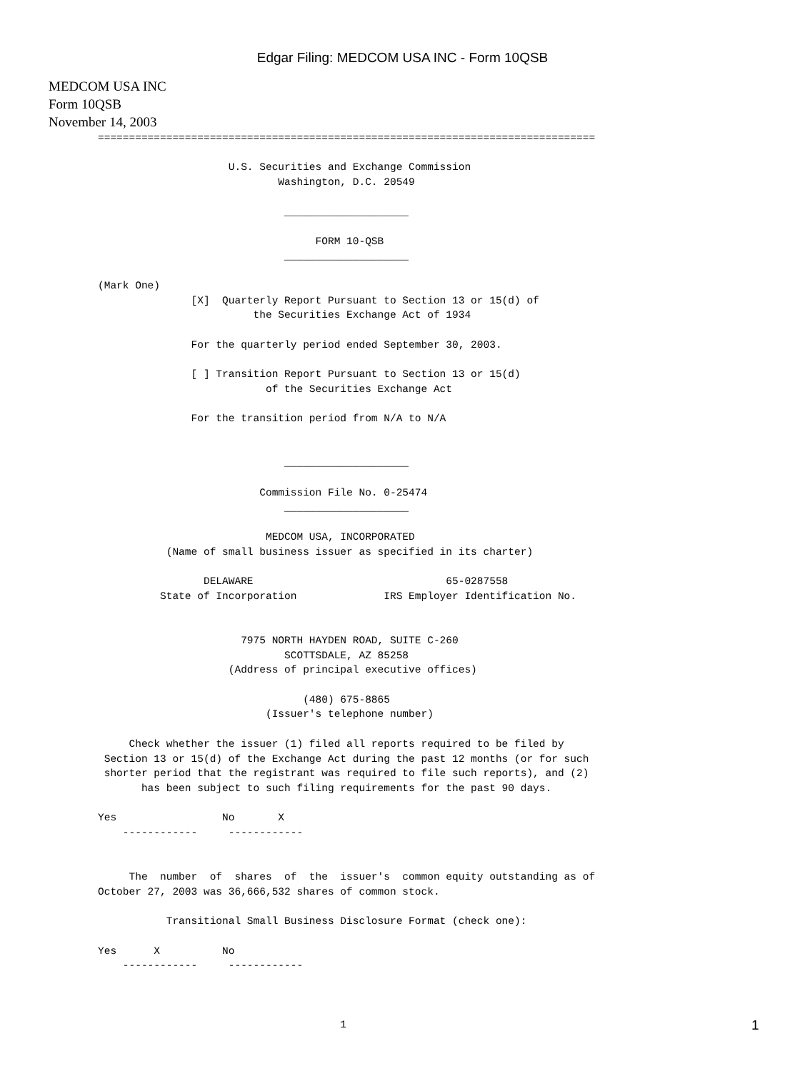Edgar Filing: MEDCOM USA INC - Form 10QSB
MEDCOM USA INC
Form 10QSB
November 14, 2003
================================================================================

                     U.S. Securities and Exchange Commission
                             Washington, D.C. 20549

                              ____________________

                                   FORM 10-QSB
                              ____________________

(Mark One)
               [X]  Quarterly Report Pursuant to Section 13 or 15(d) of
                         the Securities Exchange Act of 1934

               For the quarterly period ended September 30, 2003.

               [ ] Transition Report Pursuant to Section 13 or 15(d)
                           of the Securities Exchange Act

               For the transition period from N/A to N/A


                              ____________________

                          Commission File No. 0-25474
                              ____________________

                           MEDCOM USA, INCORPORATED
           (Name of small business issuer as specified in its charter)

                 DELAWARE                               65-0287558
          State of Incorporation              IRS Employer Identification No.


                       7975 NORTH HAYDEN ROAD, SUITE C-260
                              SCOTTSDALE, AZ 85258
                     (Address of principal executive offices)

                                 (480) 675-8865
                           (Issuer's telephone number)

     Check whether the issuer (1) filed all reports required to be filed by
 Section 13 or 15(d) of the Exchange Act during the past 12 months (or for such
 shorter period that the registrant was required to file such reports), and (2)
       has been subject to such filing requirements for the past 90 days.

Yes                 No       X
    ------------     ------------


     The  number  of  shares  of  the  issuer's  common equity outstanding as of
October 27, 2003 was 36,666,532 shares of common stock.

           Transitional Small Business Disclosure Format (check one):

Yes      X          No
    ------------     ------------



                                       1
1